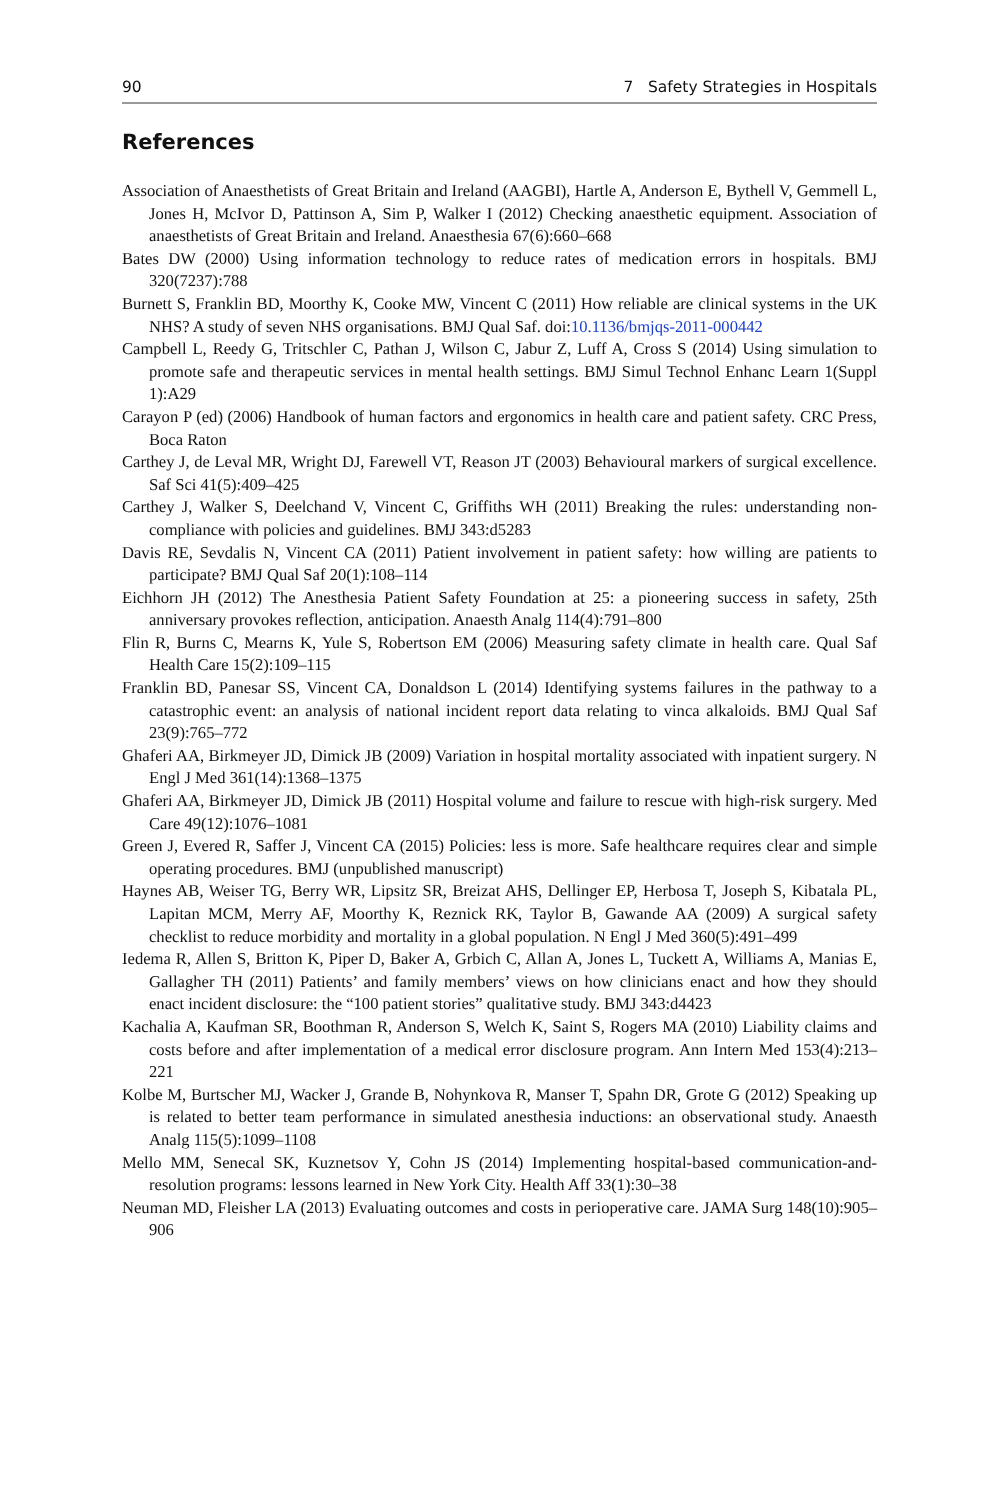90 7 Safety Strategies in Hospitals
References
Association of Anaesthetists of Great Britain and Ireland (AAGBI), Hartle A, Anderson E, Bythell V, Gemmell L, Jones H, McIvor D, Pattinson A, Sim P, Walker I (2012) Checking anaesthetic equipment. Association of anaesthetists of Great Britain and Ireland. Anaesthesia 67(6):660–668
Bates DW (2000) Using information technology to reduce rates of medication errors in hospitals. BMJ 320(7237):788
Burnett S, Franklin BD, Moorthy K, Cooke MW, Vincent C (2011) How reliable are clinical systems in the UK NHS? A study of seven NHS organisations. BMJ Qual Saf. doi:10.1136/bmjqs-2011-000442
Campbell L, Reedy G, Tritschler C, Pathan J, Wilson C, Jabur Z, Luff A, Cross S (2014) Using simulation to promote safe and therapeutic services in mental health settings. BMJ Simul Technol Enhanc Learn 1(Suppl 1):A29
Carayon P (ed) (2006) Handbook of human factors and ergonomics in health care and patient safety. CRC Press, Boca Raton
Carthey J, de Leval MR, Wright DJ, Farewell VT, Reason JT (2003) Behavioural markers of surgical excellence. Saf Sci 41(5):409–425
Carthey J, Walker S, Deelchand V, Vincent C, Griffiths WH (2011) Breaking the rules: understanding non-compliance with policies and guidelines. BMJ 343:d5283
Davis RE, Sevdalis N, Vincent CA (2011) Patient involvement in patient safety: how willing are patients to participate? BMJ Qual Saf 20(1):108–114
Eichhorn JH (2012) The Anesthesia Patient Safety Foundation at 25: a pioneering success in safety, 25th anniversary provokes reflection, anticipation. Anaesth Analg 114(4):791–800
Flin R, Burns C, Mearns K, Yule S, Robertson EM (2006) Measuring safety climate in health care. Qual Saf Health Care 15(2):109–115
Franklin BD, Panesar SS, Vincent CA, Donaldson L (2014) Identifying systems failures in the pathway to a catastrophic event: an analysis of national incident report data relating to vinca alkaloids. BMJ Qual Saf 23(9):765–772
Ghaferi AA, Birkmeyer JD, Dimick JB (2009) Variation in hospital mortality associated with inpatient surgery. N Engl J Med 361(14):1368–1375
Ghaferi AA, Birkmeyer JD, Dimick JB (2011) Hospital volume and failure to rescue with high-risk surgery. Med Care 49(12):1076–1081
Green J, Evered R, Saffer J, Vincent CA (2015) Policies: less is more. Safe healthcare requires clear and simple operating procedures. BMJ (unpublished manuscript)
Haynes AB, Weiser TG, Berry WR, Lipsitz SR, Breizat AHS, Dellinger EP, Herbosa T, Joseph S, Kibatala PL, Lapitan MCM, Merry AF, Moorthy K, Reznick RK, Taylor B, Gawande AA (2009) A surgical safety checklist to reduce morbidity and mortality in a global population. N Engl J Med 360(5):491–499
Iedema R, Allen S, Britton K, Piper D, Baker A, Grbich C, Allan A, Jones L, Tuckett A, Williams A, Manias E, Gallagher TH (2011) Patients’ and family members’ views on how clinicians enact and how they should enact incident disclosure: the “100 patient stories” qualitative study. BMJ 343:d4423
Kachalia A, Kaufman SR, Boothman R, Anderson S, Welch K, Saint S, Rogers MA (2010) Liability claims and costs before and after implementation of a medical error disclosure program. Ann Intern Med 153(4):213–221
Kolbe M, Burtscher MJ, Wacker J, Grande B, Nohynkova R, Manser T, Spahn DR, Grote G (2012) Speaking up is related to better team performance in simulated anesthesia inductions: an observational study. Anaesth Analg 115(5):1099–1108
Mello MM, Senecal SK, Kuznetsov Y, Cohn JS (2014) Implementing hospital-based communication-and-resolution programs: lessons learned in New York City. Health Aff 33(1):30–38
Neuman MD, Fleisher LA (2013) Evaluating outcomes and costs in perioperative care. JAMA Surg 148(10):905–906